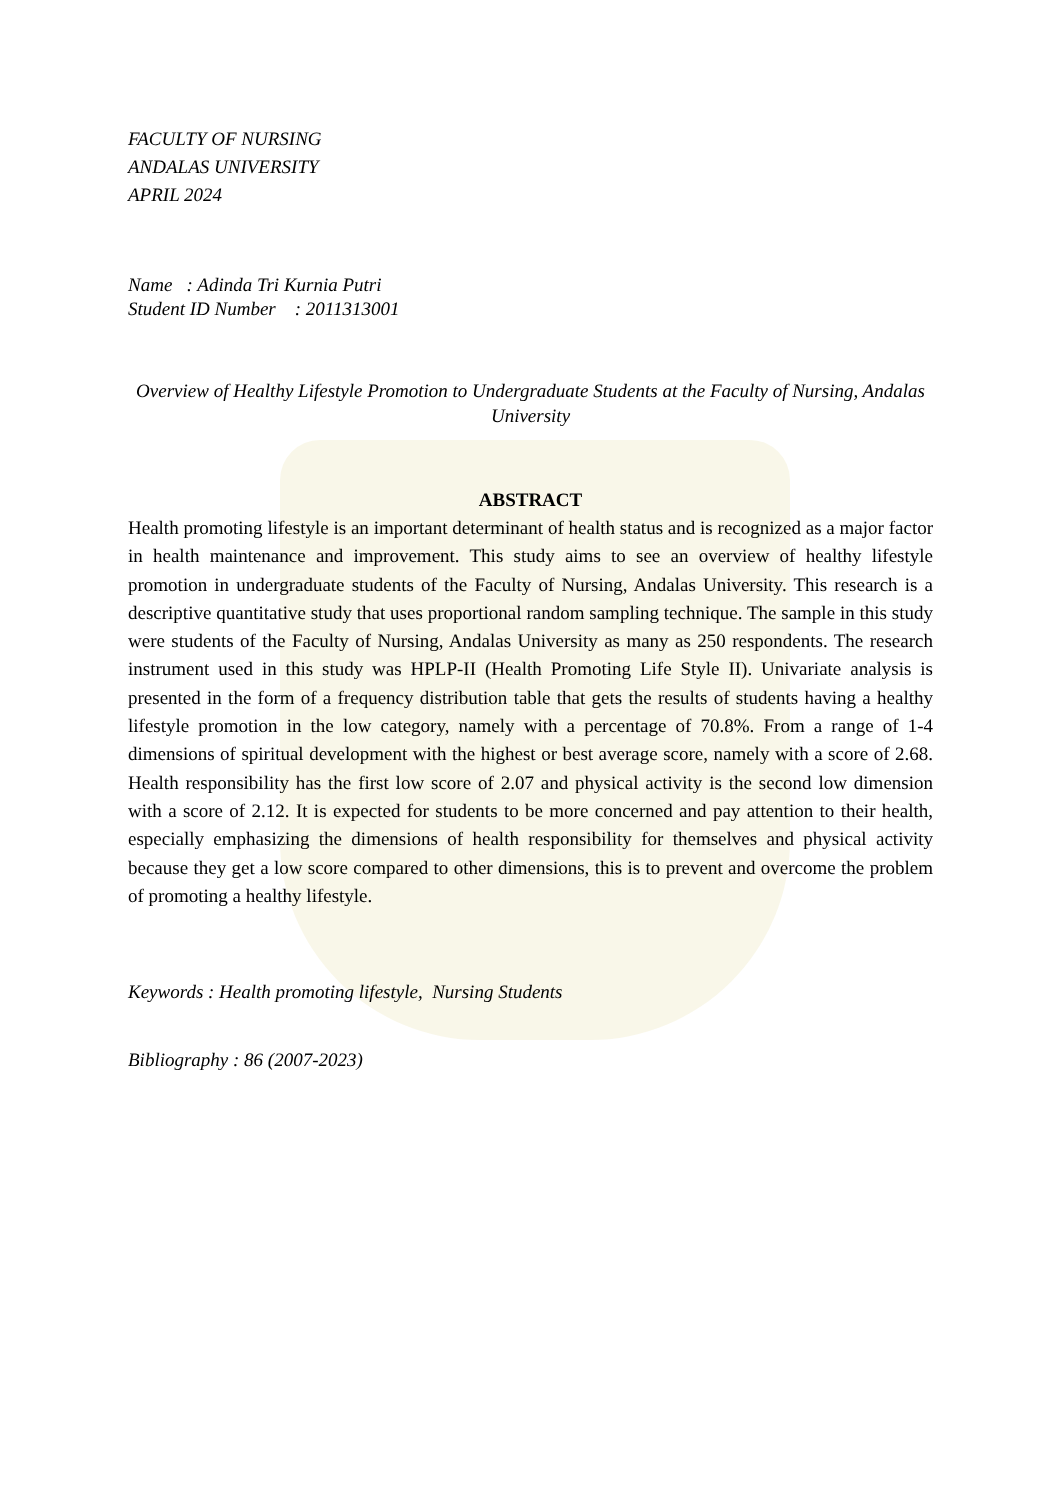FACULTY OF NURSING
ANDALAS UNIVERSITY
APRIL 2024
Name : Adinda Tri Kurnia Putri
Student ID Number : 2011313001
Overview of Healthy Lifestyle Promotion to Undergraduate Students at the Faculty of Nursing, Andalas University
ABSTRACT
Health promoting lifestyle is an important determinant of health status and is recognized as a major factor in health maintenance and improvement. This study aims to see an overview of healthy lifestyle promotion in undergraduate students of the Faculty of Nursing, Andalas University. This research is a descriptive quantitative study that uses proportional random sampling technique. The sample in this study were students of the Faculty of Nursing, Andalas University as many as 250 respondents. The research instrument used in this study was HPLP-II (Health Promoting Life Style II). Univariate analysis is presented in the form of a frequency distribution table that gets the results of students having a healthy lifestyle promotion in the low category, namely with a percentage of 70.8%. From a range of 1-4 dimensions of spiritual development with the highest or best average score, namely with a score of 2.68. Health responsibility has the first low score of 2.07 and physical activity is the second low dimension with a score of 2.12. It is expected for students to be more concerned and pay attention to their health, especially emphasizing the dimensions of health responsibility for themselves and physical activity because they get a low score compared to other dimensions, this is to prevent and overcome the problem of promoting a healthy lifestyle.
Keywords : Health promoting lifestyle, Nursing Students
Bibliography : 86 (2007-2023)